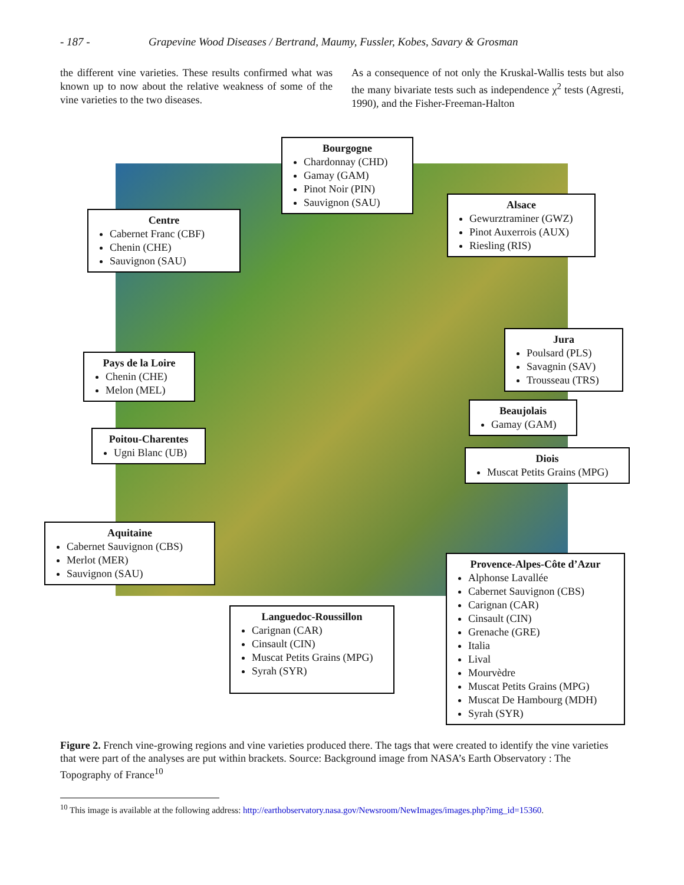- 187 - Grapevine Wood Diseases / Bertrand, Maumy, Fussler, Kobes, Savary & Grosman
the different vine varieties. These results confirmed what was known up to now about the relative weakness of some of the vine varieties to the two diseases.
As a consequence of not only the Kruskal-Wallis tests but also the many bivariate tests such as independence χ<sup>2</sup> tests (Agresti, 1990), and the Fisher-Freeman-Halton
Bourgogne
Chardonnay (CHD)
Gamay (GAM)
Pinot Noir (PIN)
Sauvignon (SAU)
Centre
Cabernet Franc (CBF)
Chenin (CHE)
Sauvignon (SAU)
Alsace
Gewurztraminer (GWZ)
Pinot Auxerrois (AUX)
Riesling (RIS)
Pays de la Loire
Chenin (CHE)
Melon (MEL)
Jura
Poulsard (PLS)
Savagnin (SAV)
Trousseau (TRS)
Beaujolais
Gamay (GAM)
Poitou-Charentes
Ugni Blanc (UB)
Diois
Muscat Petits Grains (MPG)
Aquitaine
Cabernet Sauvignon (CBS)
Merlot (MER)
Sauvignon (SAU)
Provence-Alpes-Côte d’Azur
Alphonse Lavallée
Cabernet Sauvignon (CBS)
Carignan (CAR)
Cinsault (CIN)
Grenache (GRE)
Italia
Lival
Mourvèdre
Muscat Petits Grains (MPG)
Muscat De Hambourg (MDH)
Syrah (SYR)
Languedoc-Roussillon
Carignan (CAR)
Cinsault (CIN)
Muscat Petits Grains (MPG)
Syrah (SYR)
Figure 2. French vine-growing regions and vine varieties produced there. The tags that were created to identify the vine varieties that were part of the analyses are put within brackets. Source: Background image from NASA’s Earth Observatory : The Topography of France<sup>10</sup>
<sup>10</sup> This image is available at the following address: http://earthobservatory.nasa.gov/Newsroom/NewImages/images.php?img_id=15360.